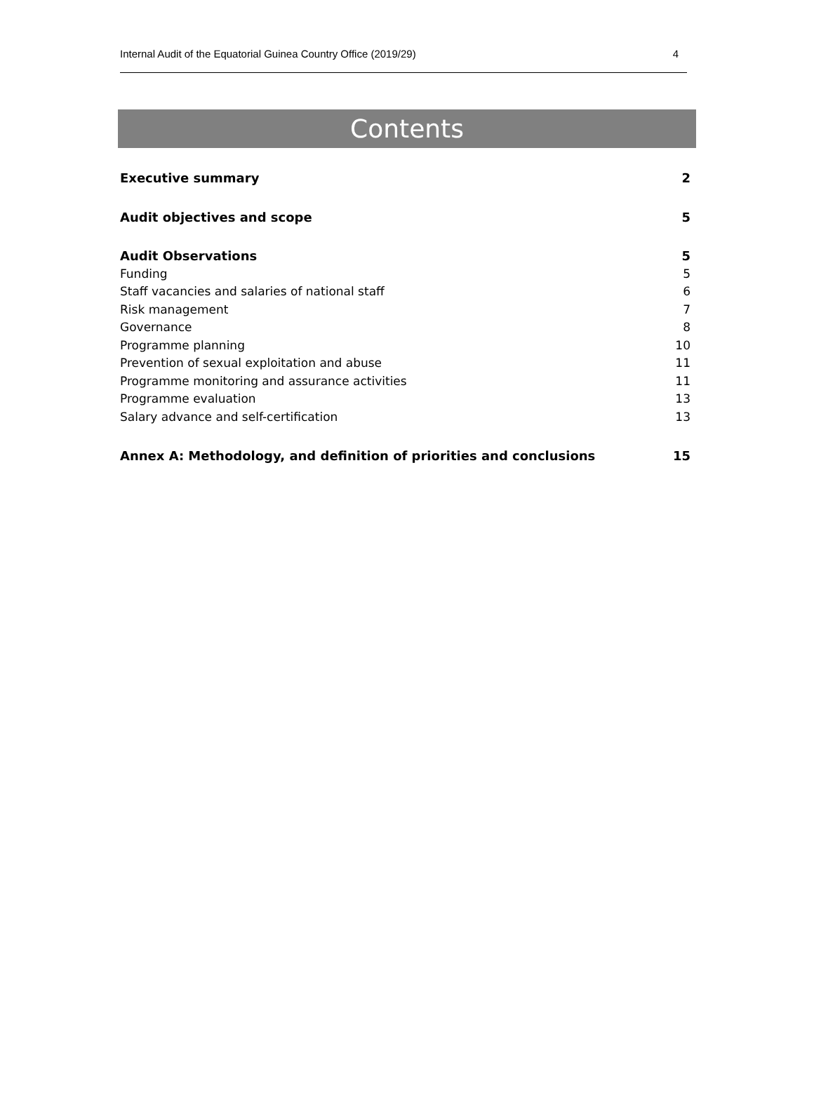Internal Audit of the Equatorial Guinea Country Office (2019/29) 4
Contents
Executive summary 2
Audit objectives and scope 5
Audit Observations 5
Funding 5
Staff vacancies and salaries of national staff 6
Risk management 7
Governance 8
Programme planning 10
Prevention of sexual exploitation and abuse 11
Programme monitoring and assurance activities 11
Programme evaluation 13
Salary advance and self-certification 13
Annex A: Methodology, and definition of priorities and conclusions 15